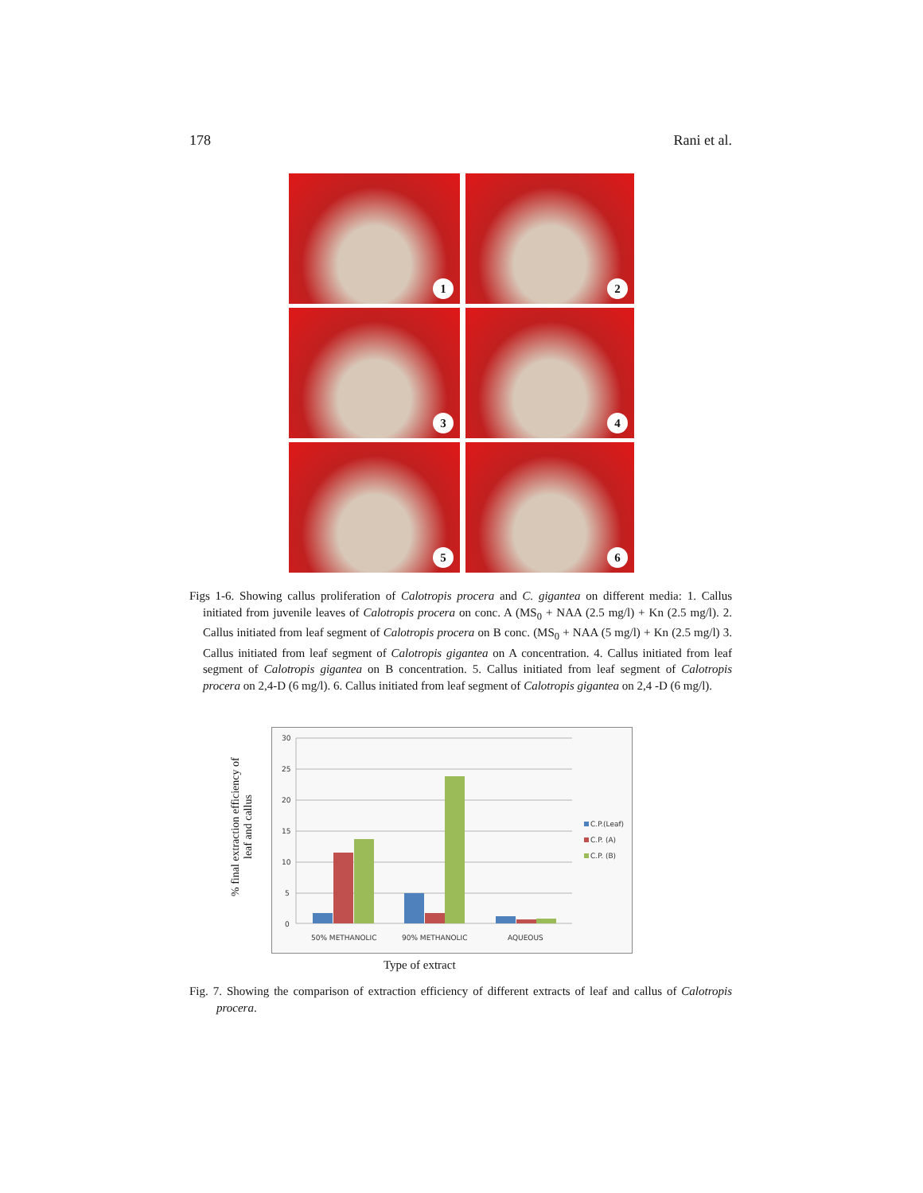178 Rani et al.
1
2
3
4
5
6
Figs 1-6. Showing callus proliferation of Calotropis procera and C. gigantea on different media: 1. Callus initiated from juvenile leaves of Calotropis procera on conc. A (MS<sub>0</sub> + NAA (2.5 mg/l) + Kn (2.5 mg/l). 2. Callus initiated from leaf segment of Calotropis procera on B conc. (MS<sub>0</sub> + NAA (5 mg/l) + Kn (2.5 mg/l) 3. Callus initiated from leaf segment of Calotropis gigantea on A concentration. 4. Callus initiated from leaf segment of Calotropis gigantea on B concentration. 5. Callus initiated from leaf segment of Calotropis procera on 2,4-D (6 mg/l). 6. Callus initiated from leaf segment of Calotropis gigantea on 2,4 -D (6 mg/l).
% final extraction efficiency of leaf and callus
30
25
20
15
10
5
0
50% METHANOLIC
90% METHANOLIC
AQUEOUS
C.P.(Leaf)
C.P. (A)
C.P. (B)
Type of extract
Fig. 7. Showing the comparison of extraction efficiency of different extracts of leaf and callus of Calotropis procera.